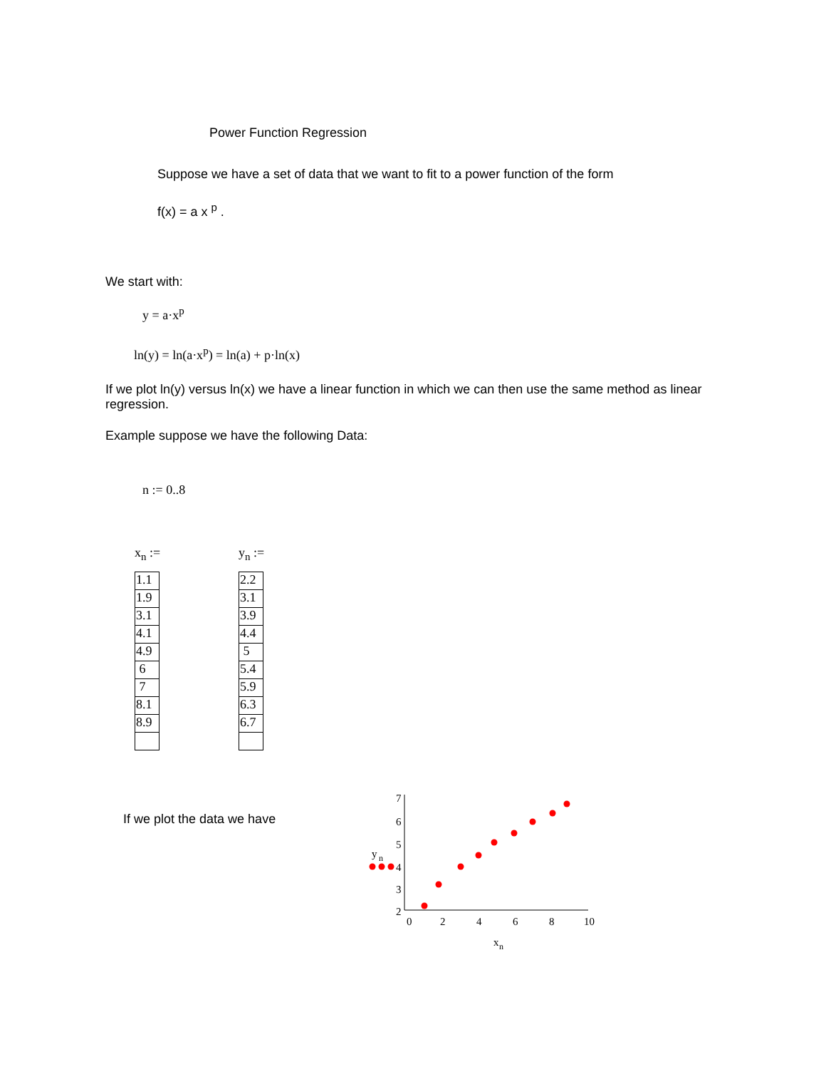Power Function Regression
Suppose we have a set of data that we want to fit to a power function of the form
f(x) = a x <sup>p</sup> .
We start with:
y = a·x<sup>p</sup>
ln(y) = ln(a·x<sup>p</sup>) = ln(a) + p·ln(x)
If we plot ln(y) versus ln(x) we have a linear function in which we can then use the same method as linear regression.
Example suppose we have the following Data:
n := 0..8
x<sub>n</sub> :=
| 1.1 |
| 1.9 |
| 3.1 |
| 4.1 |
| 4.9 |
| 6 |
| 7 |
| 8.1 |
| 8.9 |
y<sub>n</sub> :=
| 2.2 |
| 3.1 |
| 3.9 |
| 4.4 |
| 5 |
| 5.4 |
| 5.9 |
| 6.3 |
| 6.7 |
If we plot the data we have
7
6
5
4
3
2
0
2
4
6
8
10
y
n
x
n